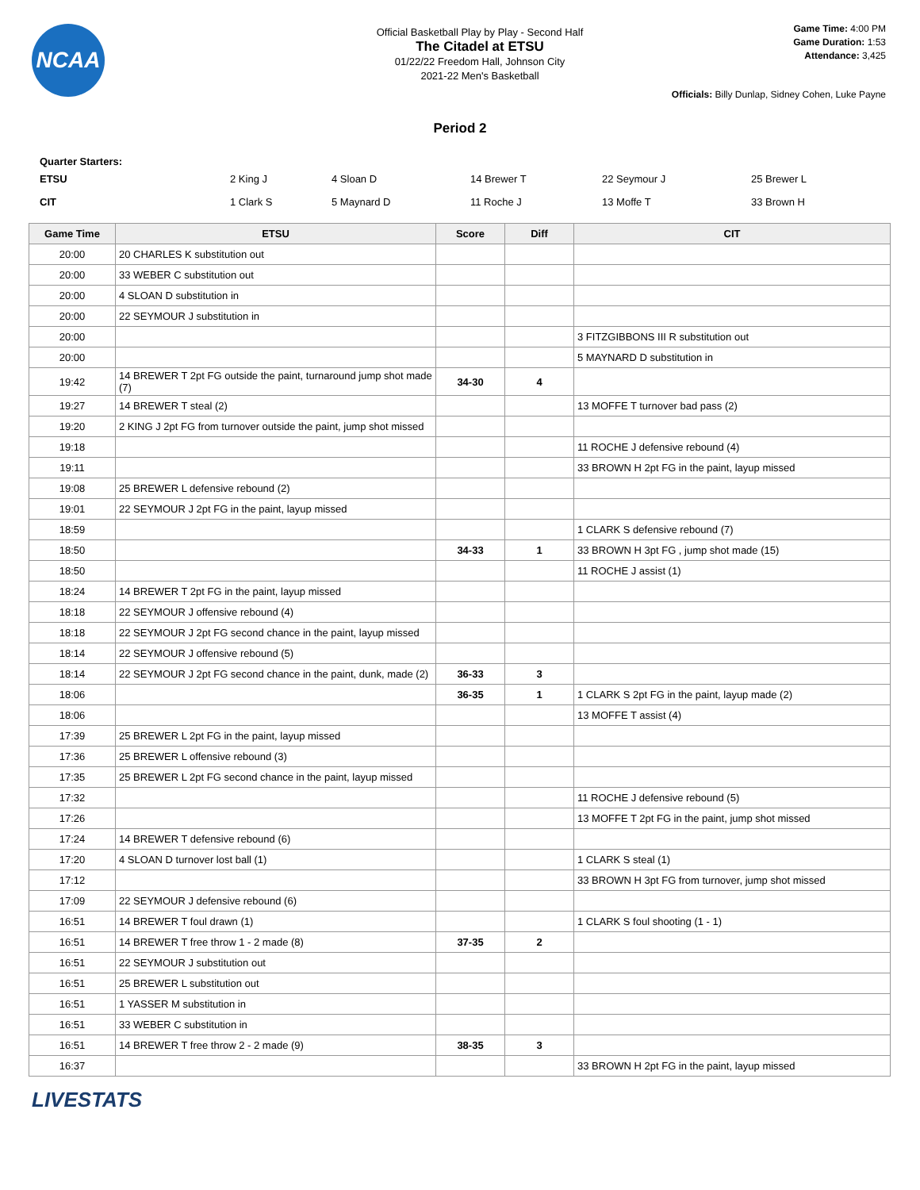NCAA
Official Basketball Play by Play - Second Half
The Citadel at ETSU
01/22/22 Freedom Hall, Johnson City
2021-22 Men's Basketball
Game Time: 4:00 PM
Game Duration: 1:53
Attendance: 3,425
Officials: Billy Dunlap, Sidney Cohen, Luke Payne
Period 2
Quarter Starters:
| ETSU | 2 King J | 4 Sloan D | 14 Brewer T | 22 Seymour J | 25 Brewer L |
| CIT | 1 Clark S | 5 Maynard D | 11 Roche J | 13 Moffe T | 33 Brown H |
| Game Time | ETSU | Score | Diff | CIT |
| --- | --- | --- | --- | --- |
| 20:00 | 20 CHARLES K substitution out | | | |
| 20:00 | 33 WEBER C substitution out | | | |
| 20:00 | 4 SLOAN D substitution in | | | |
| 20:00 | 22 SEYMOUR J substitution in | | | |
| 20:00 | | | | 3 FITZGIBBONS III R substitution out |
| 20:00 | | | | 5 MAYNARD D substitution in |
| 19:42 | 14 BREWER T 2pt FG outside the paint, turnaround jump shot made (7) | 34-30 | 4 | |
| 19:27 | 14 BREWER T steal (2) | | | 13 MOFFE T turnover bad pass (2) |
| 19:20 | 2 KING J 2pt FG from turnover outside the paint, jump shot missed | | | |
| 19:18 | | | | 11 ROCHE J defensive rebound (4) |
| 19:11 | | | | 33 BROWN H 2pt FG in the paint, layup missed |
| 19:08 | 25 BREWER L defensive rebound (2) | | | |
| 19:01 | 22 SEYMOUR J 2pt FG in the paint, layup missed | | | |
| 18:59 | | | | 1 CLARK S defensive rebound (7) |
| 18:50 | | 34-33 | 1 | 33 BROWN H 3pt FG , jump shot made (15) |
| 18:50 | | | | 11 ROCHE J assist (1) |
| 18:24 | 14 BREWER T 2pt FG in the paint, layup missed | | | |
| 18:18 | 22 SEYMOUR J offensive rebound (4) | | | |
| 18:18 | 22 SEYMOUR J 2pt FG second chance in the paint, layup missed | | | |
| 18:14 | 22 SEYMOUR J offensive rebound (5) | | | |
| 18:14 | 22 SEYMOUR J 2pt FG second chance in the paint, dunk, made (2) | 36-33 | 3 | |
| 18:06 | | 36-35 | 1 | 1 CLARK S 2pt FG in the paint, layup made (2) |
| 18:06 | | | | 13 MOFFE T assist (4) |
| 17:39 | 25 BREWER L 2pt FG in the paint, layup missed | | | |
| 17:36 | 25 BREWER L offensive rebound (3) | | | |
| 17:35 | 25 BREWER L 2pt FG second chance in the paint, layup missed | | | |
| 17:32 | | | | 11 ROCHE J defensive rebound (5) |
| 17:26 | | | | 13 MOFFE T 2pt FG in the paint, jump shot missed |
| 17:24 | 14 BREWER T defensive rebound (6) | | | |
| 17:20 | 4 SLOAN D turnover lost ball (1) | | | 1 CLARK S steal (1) |
| 17:12 | | | | 33 BROWN H 3pt FG from turnover, jump shot missed |
| 17:09 | 22 SEYMOUR J defensive rebound (6) | | | |
| 16:51 | 14 BREWER T foul drawn (1) | | | 1 CLARK S foul shooting (1 - 1) |
| 16:51 | 14 BREWER T free throw 1 - 2 made (8) | 37-35 | 2 | |
| 16:51 | 22 SEYMOUR J substitution out | | | |
| 16:51 | 25 BREWER L substitution out | | | |
| 16:51 | 1 YASSER M substitution in | | | |
| 16:51 | 33 WEBER C substitution in | | | |
| 16:51 | 14 BREWER T free throw 2 - 2 made (9) | 38-35 | 3 | |
| 16:37 | | | | 33 BROWN H 2pt FG in the paint, layup missed |
LIVESTATS